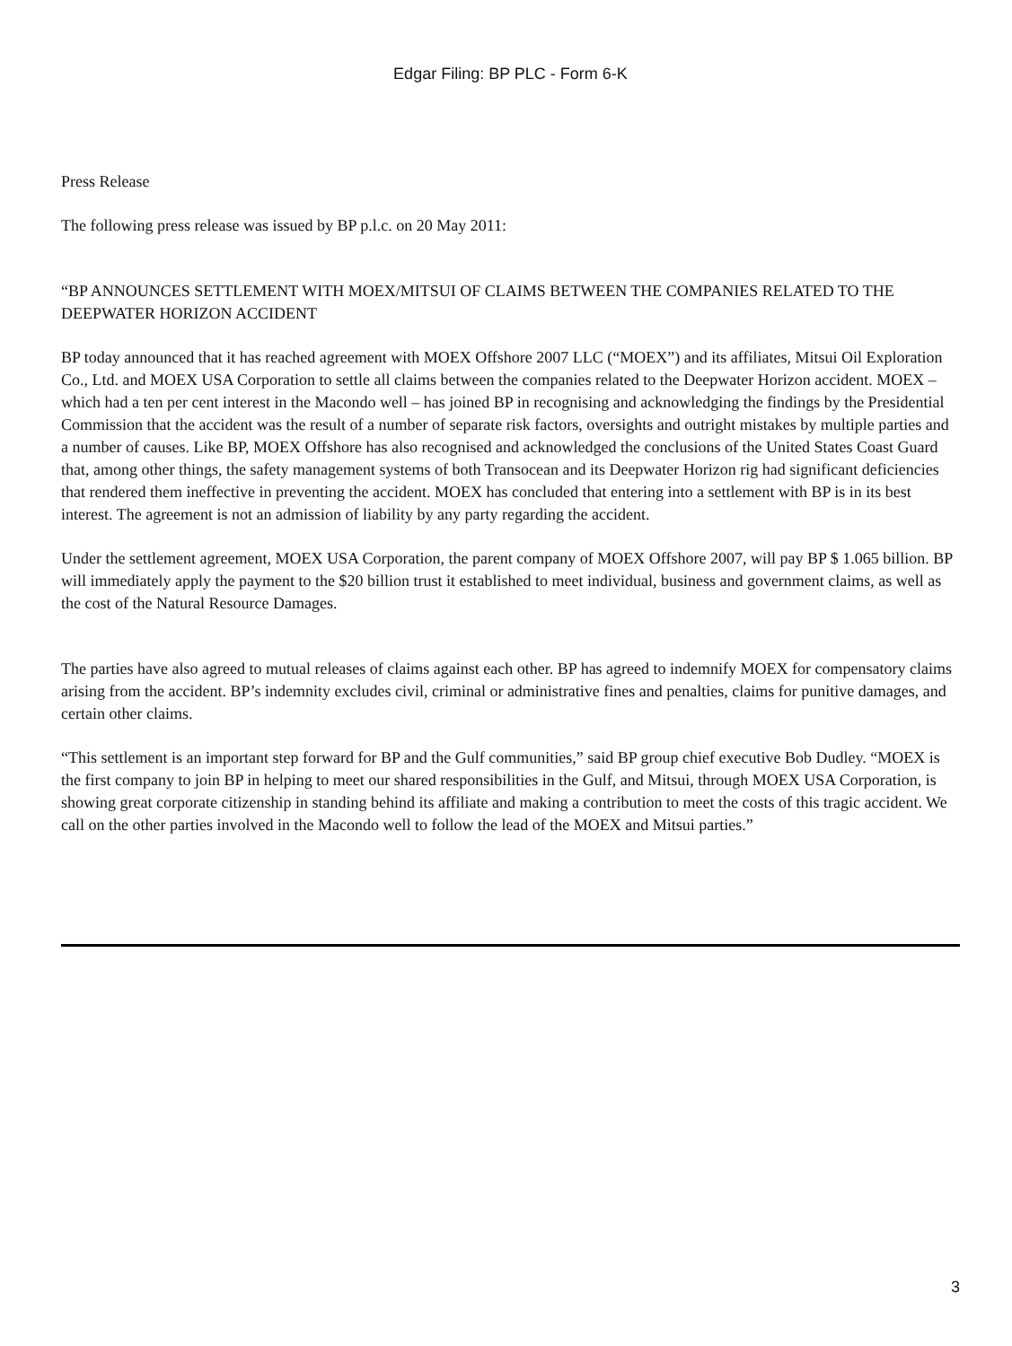Edgar Filing: BP PLC - Form 6-K
Press Release
The following press release was issued by BP p.l.c. on 20 May 2011:
“BP ANNOUNCES SETTLEMENT WITH MOEX/MITSUI OF CLAIMS BETWEEN THE COMPANIES RELATED TO THE DEEPWATER HORIZON ACCIDENT
BP today announced that it has reached agreement with MOEX Offshore 2007 LLC (“MOEX”) and its affiliates, Mitsui Oil Exploration Co., Ltd. and MOEX USA Corporation to settle all claims between the companies related to the Deepwater Horizon accident. MOEX – which had a ten per cent interest in the Macondo well – has joined BP in recognising and acknowledging the findings by the Presidential Commission that the accident was the result of a number of separate risk factors, oversights and outright mistakes by multiple parties and a number of causes. Like BP, MOEX Offshore has also recognised and acknowledged the conclusions of the United States Coast Guard that, among other things, the safety management systems of both Transocean and its Deepwater Horizon rig had significant deficiencies that rendered them ineffective in preventing the accident. MOEX has concluded that entering into a settlement with BP is in its best interest. The agreement is not an admission of liability by any party regarding the accident.
Under the settlement agreement, MOEX USA Corporation, the parent company of MOEX Offshore 2007, will pay BP $ 1.065 billion. BP will immediately apply the payment to the $20 billion trust it established to meet individual, business and government claims, as well as the cost of the Natural Resource Damages.
The parties have also agreed to mutual releases of claims against each other. BP has agreed to indemnify MOEX for compensatory claims arising from the accident. BP’s indemnity excludes civil, criminal or administrative fines and penalties, claims for punitive damages, and certain other claims.
“This settlement is an important step forward for BP and the Gulf communities,” said BP group chief executive Bob Dudley. “MOEX is the first company to join BP in helping to meet our shared responsibilities in the Gulf, and Mitsui, through MOEX USA Corporation, is showing great corporate citizenship in standing behind its affiliate and making a contribution to meet the costs of this tragic accident. We call on the other parties involved in the Macondo well to follow the lead of the MOEX and Mitsui parties.”
3